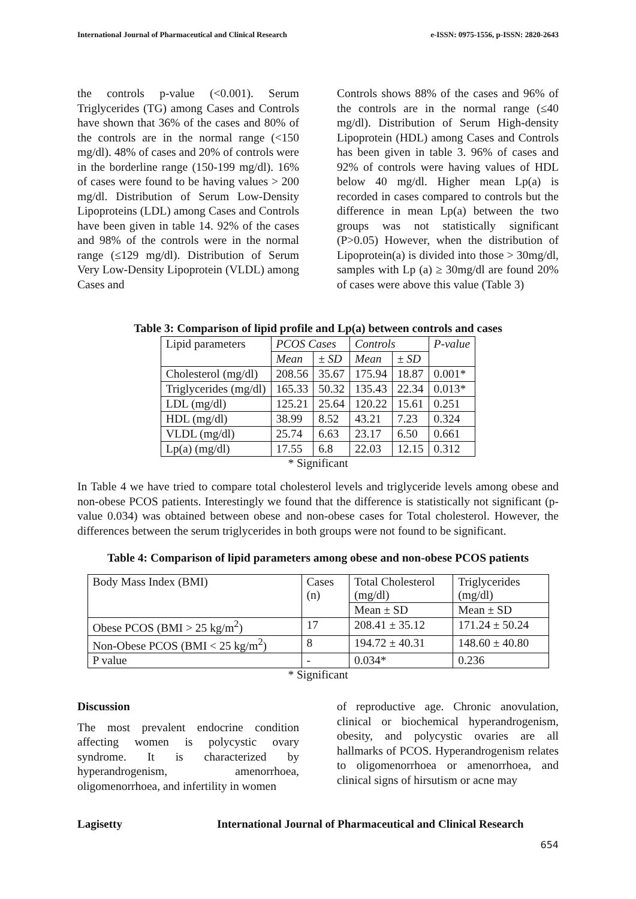International Journal of Pharmaceutical and Clinical Research e-ISSN: 0975-1556, p-ISSN: 2820-2643
the controls p-value (<0.001). Serum Triglycerides (TG) among Cases and Controls have shown that 36% of the cases and 80% of the controls are in the normal range (<150 mg/dl). 48% of cases and 20% of controls were in the borderline range (150-199 mg/dl). 16% of cases were found to be having values > 200 mg/dl. Distribution of Serum Low-Density Lipoproteins (LDL) among Cases and Controls have been given in table 14. 92% of the cases and 98% of the controls were in the normal range (≤129 mg/dl). Distribution of Serum Very Low-Density Lipoprotein (VLDL) among Cases and
Controls shows 88% of the cases and 96% of the controls are in the normal range (≤40 mg/dl). Distribution of Serum High-density Lipoprotein (HDL) among Cases and Controls has been given in table 3. 96% of cases and 92% of controls were having values of HDL below 40 mg/dl. Higher mean Lp(a) is recorded in cases compared to controls but the difference in mean Lp(a) between the two groups was not statistically significant (P>0.05) However, when the distribution of Lipoprotein(a) is divided into those > 30mg/dl, samples with Lp (a) ≥ 30mg/dl are found 20% of cases were above this value (Table 3)
Table 3: Comparison of lipid profile and Lp(a) between controls and cases
| Lipid parameters | PCOS Cases | | Controls | | P-value |
| --- | --- | --- | --- | --- | --- |
| | Mean | ± SD | Mean | ± SD | |
| Cholesterol (mg/dl) | 208.56 | 35.67 | 175.94 | 18.87 | 0.001* |
| Triglycerides (mg/dl) | 165.33 | 50.32 | 135.43 | 22.34 | 0.013* |
| LDL (mg/dl) | 125.21 | 25.64 | 120.22 | 15.61 | 0.251 |
| HDL (mg/dl) | 38.99 | 8.52 | 43.21 | 7.23 | 0.324 |
| VLDL (mg/dl) | 25.74 | 6.63 | 23.17 | 6.50 | 0.661 |
| Lp(a) (mg/dl) | 17.55 | 6.8 | 22.03 | 12.15 | 0.312 |
* Significant
In Table 4 we have tried to compare total cholesterol levels and triglyceride levels among obese and non-obese PCOS patients. Interestingly we found that the difference is statistically not significant (p-value 0.034) was obtained between obese and non-obese cases for Total cholesterol. However, the differences between the serum triglycerides in both groups were not found to be significant.
Table 4: Comparison of lipid parameters among obese and non-obese PCOS patients
| Body Mass Index (BMI) | Cases (n) | Total Cholesterol (mg/dl) | Triglycerides (mg/dl) |
| | | Mean ± SD | Mean ± SD |
| Obese PCOS (BMI > 25 kg/m<sup>2</sup>) | 17 | 208.41 ± 35.12 | 171.24 ± 50.24 |
| Non-Obese PCOS (BMI < 25 kg/m<sup>2</sup>) | 8 | 194.72 ± 40.31 | 148.60 ± 40.80 |
| P value | - | 0.034* | 0.236 |
* Significant
Discussion
The most prevalent endocrine condition affecting women is polycystic ovary syndrome. It is characterized by hyperandrogenism, amenorrhoea, oligomenorrhoea, and infertility in women
of reproductive age. Chronic anovulation, clinical or biochemical hyperandrogenism, obesity, and polycystic ovaries are all hallmarks of PCOS. Hyperandrogenism relates to oligomenorrhoea or amenorrhoea, and clinical signs of hirsutism or acne may
Lagisetty International Journal of Pharmaceutical and Clinical Research
654